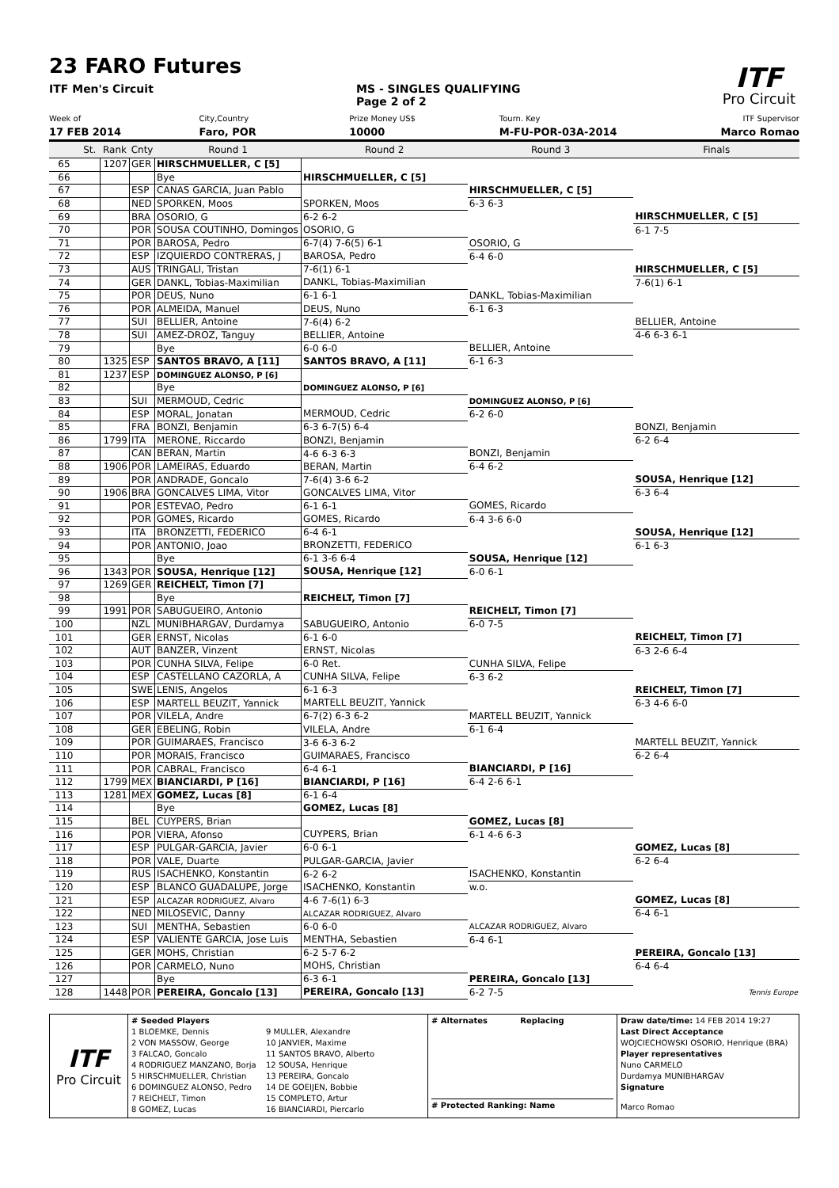23 FARO Futures
ITF
Pro Circuit
ITF Men's Circuit MS - SINGLES QUALIFYING
Page 2 of 2
Week of
17 FEB 2014
City,Country
Faro, POR
Prize Money US$
10000
Tourn. Key
M-FU-POR-03A-2014
ITF Supervisor
Marco Romao
| | St. | Rank | Cnty | Round 1 | Round 2 | Round 3 | Finals |
| --- | --- | --- | --- | --- | --- | --- | --- |
| 65 | | 1207 | GER | HIRSCHMUELLER, C [5] | | | |
| 66 | | | | Bye | HIRSCHMUELLER, C [5] | | |
| 67 | | | ESP | CANAS GARCIA, Juan Pablo | | HIRSCHMUELLER, C [5] | |
| 68 | | | NED | SPORKEN, Moos | SPORKEN, Moos | 6-3 6-3 | |
| 69 | | | BRA | OSORIO, G | 6-2 6-2 | | HIRSCHMUELLER, C [5] |
| 70 | | | POR | SOUSA COUTINHO, Domingos | OSORIO, G | | 6-1 7-5 |
| 71 | | | POR | BAROSA, Pedro | 6-7(4) 7-6(5) 6-1 | OSORIO, G | |
| 72 | | | ESP | IZQUIERDO CONTRERAS, J | BAROSA, Pedro | 6-4 6-0 | |
| 73 | | | AUS | TRINGALI, Tristan | 7-6(1) 6-1 | | HIRSCHMUELLER, C [5] |
| 74 | | | GER | DANKL, Tobias-Maximilian | DANKL, Tobias-Maximilian | | 7-6(1) 6-1 |
| 75 | | | POR | DEUS, Nuno | 6-1 6-1 | DANKL, Tobias-Maximilian | |
| 76 | | | POR | ALMEIDA, Manuel | DEUS, Nuno | 6-1 6-3 | |
| 77 | | | SUI | BELLIER, Antoine | 7-6(4) 6-2 | | BELLIER, Antoine |
| 78 | | | SUI | AMEZ-DROZ, Tanguy | BELLIER, Antoine | | 4-6 6-3 6-1 |
| 79 | | | | Bye | 6-0 6-0 | BELLIER, Antoine | |
| 80 | | 1325 | ESP | SANTOS BRAVO, A [11] | SANTOS BRAVO, A [11] | 6-1 6-3 | |
| 81 | | 1237 | ESP | DOMINGUEZ ALONSO, P [6] | | | |
| 82 | | | | Bye | DOMINGUEZ ALONSO, P [6] | | |
| 83 | | | SUI | MERMOUD, Cedric | | DOMINGUEZ ALONSO, P [6] | |
| 84 | | | ESP | MORAL, Jonatan | MERMOUD, Cedric | 6-2 6-0 | |
| 85 | | | FRA | BONZI, Benjamin | 6-3 6-7(5) 6-4 | | BONZI, Benjamin |
| 86 | | 1799 | ITA | MERONE, Riccardo | BONZI, Benjamin | | 6-2 6-4 |
| 87 | | | CAN | BERAN, Martin | 4-6 6-3 6-3 | BONZI, Benjamin | |
| 88 | | 1906 | POR | LAMEIRAS, Eduardo | BERAN, Martin | 6-4 6-2 | |
| 89 | | | POR | ANDRADE, Goncalo | 7-6(4) 3-6 6-2 | | SOUSA, Henrique [12] |
| 90 | | 1906 | BRA | GONCALVES LIMA, Vitor | GONCALVES LIMA, Vitor | | 6-3 6-4 |
| 91 | | | POR | ESTEVAO, Pedro | 6-1 6-1 | GOMES, Ricardo | |
| 92 | | | POR | GOMES, Ricardo | GOMES, Ricardo | 6-4 3-6 6-0 | |
| 93 | | | ITA | BRONZETTI, FEDERICO | 6-4 6-1 | | SOUSA, Henrique [12] |
| 94 | | | POR | ANTONIO, Joao | BRONZETTI, FEDERICO | | 6-1 6-3 |
| 95 | | | | Bye | 6-1 3-6 6-4 | SOUSA, Henrique [12] | |
| 96 | | 1343 | POR | SOUSA, Henrique [12] | SOUSA, Henrique [12] | 6-0 6-1 | |
| 97 | | 1269 | GER | REICHELT, Timon [7] | | | |
| 98 | | | | Bye | REICHELT, Timon [7] | | |
| 99 | | 1991 | POR | SABUGUEIRO, Antonio | | REICHELT, Timon [7] | |
| 100 | | | NZL | MUNIBHARGAV, Durdamya | SABUGUEIRO, Antonio | 6-0 7-5 | |
| 101 | | | GER | ERNST, Nicolas | 6-1 6-0 | | REICHELT, Timon [7] |
| 102 | | | AUT | BANZER, Vinzent | ERNST, Nicolas | | 6-3 2-6 6-4 |
| 103 | | | POR | CUNHA SILVA, Felipe | 6-0 Ret. | CUNHA SILVA, Felipe | |
| 104 | | | ESP | CASTELLANO CAZORLA, A | CUNHA SILVA, Felipe | 6-3 6-2 | |
| 105 | | | SWE | LENIS, Angelos | 6-1 6-3 | | REICHELT, Timon [7] |
| 106 | | | ESP | MARTELL BEUZIT, Yannick | MARTELL BEUZIT, Yannick | | 6-3 4-6 6-0 |
| 107 | | | POR | VILELA, Andre | 6-7(2) 6-3 6-2 | MARTELL BEUZIT, Yannick | |
| 108 | | | GER | EBELING, Robin | VILELA, Andre | 6-1 6-4 | |
| 109 | | | POR | GUIMARAES, Francisco | 3-6 6-3 6-2 | | MARTELL BEUZIT, Yannick |
| 110 | | | POR | MORAIS, Francisco | GUIMARAES, Francisco | | 6-2 6-4 |
| 111 | | | POR | CABRAL, Francisco | 6-4 6-1 | BIANCIARDI, P [16] | |
| 112 | | 1799 | MEX | BIANCIARDI, P [16] | BIANCIARDI, P [16] | 6-4 2-6 6-1 | |
| 113 | | 1281 | MEX | GOMEZ, Lucas [8] | 6-1 6-4 | | |
| 114 | | | | Bye | GOMEZ, Lucas [8] | | |
| 115 | | | BEL | CUYPERS, Brian | | GOMEZ, Lucas [8] | |
| 116 | | | POR | VIERA, Afonso | CUYPERS, Brian | 6-1 4-6 6-3 | |
| 117 | | | ESP | PULGAR-GARCIA, Javier | 6-0 6-1 | | GOMEZ, Lucas [8] |
| 118 | | | POR | VALE, Duarte | PULGAR-GARCIA, Javier | | 6-2 6-4 |
| 119 | | | RUS | ISACHENKO, Konstantin | 6-2 6-2 | ISACHENKO, Konstantin | |
| 120 | | | ESP | BLANCO GUADALUPE, Jorge | ISACHENKO, Konstantin | w.o. | |
| 121 | | | ESP | ALCAZAR RODRIGUEZ, Alvaro | 4-6 7-6(1) 6-3 | | GOMEZ, Lucas [8] |
| 122 | | | NED | MILOSEVIC, Danny | ALCAZAR RODRIGUEZ, Alvaro | | 6-4 6-1 |
| 123 | | | SUI | MENTHA, Sebastien | 6-0 6-0 | ALCAZAR RODRIGUEZ, Alvaro | |
| 124 | | | ESP | VALIENTE GARCIA, Jose Luis | MENTHA, Sebastien | 6-4 6-1 | |
| 125 | | | GER | MOHS, Christian | 6-2 5-7 6-2 | | PEREIRA, Goncalo [13] |
| 126 | | | POR | CARMELO, Nuno | MOHS, Christian | | 6-4 6-4 |
| 127 | | | | Bye | 6-3 6-1 | PEREIRA, Goncalo [13] | |
| 128 | | 1448 | POR | PEREIRA, Goncalo [13] | PEREIRA, Goncalo [13] | 6-2 7-5 | Tennis Europe |
| ITF Pro Circuit | # Seeded Players 1 BLOEMKE, Dennis 2 VON MASSOW, George 3 FALCAO, Goncalo 4 RODRIGUEZ MANZANO, Borja 5 HIRSCHMUELLER, Christian 6 DOMINGUEZ ALONSO, Pedro 7 REICHELT, Timon 8 GOMEZ, Lucas 9 MULLER, Alexandre 10 JANVIER, Maxime 11 SANTOS BRAVO, Alberto 12 SOUSA, Henrique 13 PEREIRA, Goncalo 14 DE GOEIJEN, Bobbie 15 COMPLETO, Artur 16 BIANCIARDI, Piercarlo | # Alternates Replacing # Protected Ranking: Name | Draw date/time: 14 FEB 2014 19:27 Last Direct Acceptance WOJCIECHOWSKI OSORIO, Henrique (BRA) Player representatives Nuno CARMELO Durdamya MUNIBHARGAV Signature Marco Romao |